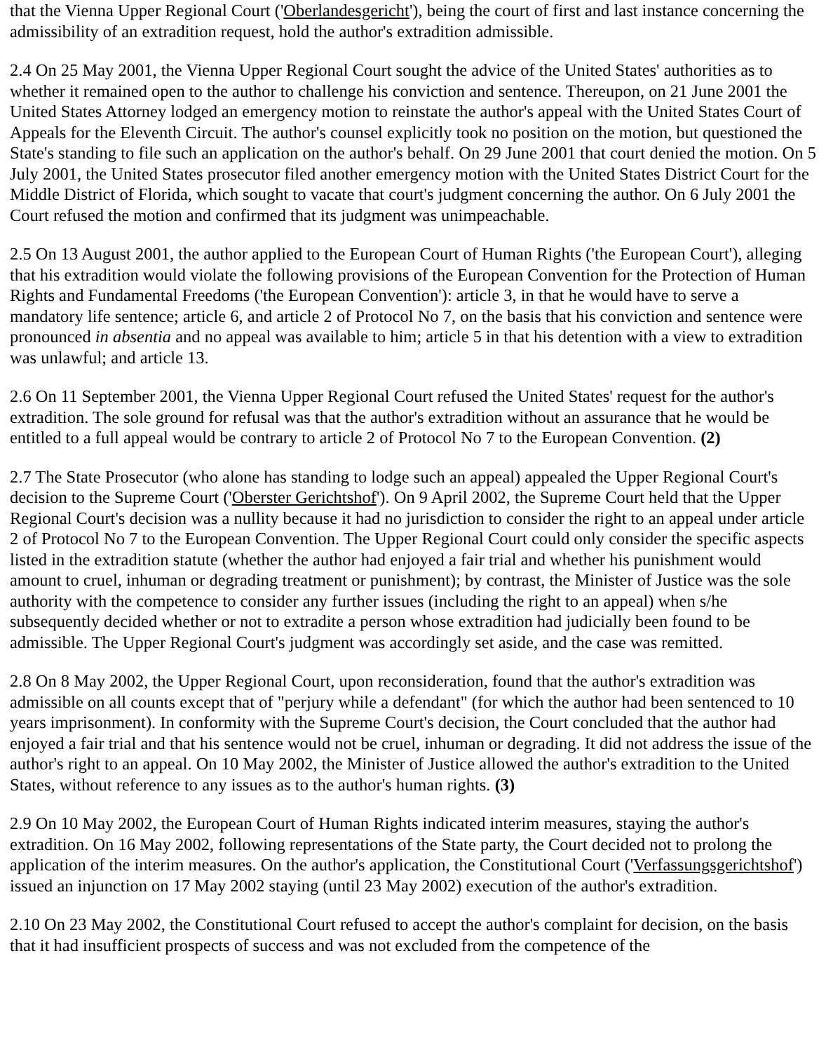that the Vienna Upper Regional Court ('Oberlandesgericht'), being the court of first and last instance concerning the admissibility of an extradition request, hold the author's extradition admissible.
2.4 On 25 May 2001, the Vienna Upper Regional Court sought the advice of the United States' authorities as to whether it remained open to the author to challenge his conviction and sentence. Thereupon, on 21 June 2001 the United States Attorney lodged an emergency motion to reinstate the author's appeal with the United States Court of Appeals for the Eleventh Circuit. The author's counsel explicitly took no position on the motion, but questioned the State's standing to file such an application on the author's behalf. On 29 June 2001 that court denied the motion. On 5 July 2001, the United States prosecutor filed another emergency motion with the United States District Court for the Middle District of Florida, which sought to vacate that court's judgment concerning the author. On 6 July 2001 the Court refused the motion and confirmed that its judgment was unimpeachable.
2.5 On 13 August 2001, the author applied to the European Court of Human Rights ('the European Court'), alleging that his extradition would violate the following provisions of the European Convention for the Protection of Human Rights and Fundamental Freedoms ('the European Convention'): article 3, in that he would have to serve a mandatory life sentence; article 6, and article 2 of Protocol No 7, on the basis that his conviction and sentence were pronounced in absentia and no appeal was available to him; article 5 in that his detention with a view to extradition was unlawful; and article 13.
2.6 On 11 September 2001, the Vienna Upper Regional Court refused the United States' request for the author's extradition. The sole ground for refusal was that the author's extradition without an assurance that he would be entitled to a full appeal would be contrary to article 2 of Protocol No 7 to the European Convention. (2)
2.7 The State Prosecutor (who alone has standing to lodge such an appeal) appealed the Upper Regional Court's decision to the Supreme Court ('Oberster Gerichtshof'). On 9 April 2002, the Supreme Court held that the Upper Regional Court's decision was a nullity because it had no jurisdiction to consider the right to an appeal under article 2 of Protocol No 7 to the European Convention. The Upper Regional Court could only consider the specific aspects listed in the extradition statute (whether the author had enjoyed a fair trial and whether his punishment would amount to cruel, inhuman or degrading treatment or punishment); by contrast, the Minister of Justice was the sole authority with the competence to consider any further issues (including the right to an appeal) when s/he subsequently decided whether or not to extradite a person whose extradition had judicially been found to be admissible. The Upper Regional Court's judgment was accordingly set aside, and the case was remitted.
2.8 On 8 May 2002, the Upper Regional Court, upon reconsideration, found that the author's extradition was admissible on all counts except that of "perjury while a defendant" (for which the author had been sentenced to 10 years imprisonment). In conformity with the Supreme Court's decision, the Court concluded that the author had enjoyed a fair trial and that his sentence would not be cruel, inhuman or degrading. It did not address the issue of the author's right to an appeal. On 10 May 2002, the Minister of Justice allowed the author's extradition to the United States, without reference to any issues as to the author's human rights. (3)
2.9 On 10 May 2002, the European Court of Human Rights indicated interim measures, staying the author's extradition. On 16 May 2002, following representations of the State party, the Court decided not to prolong the application of the interim measures. On the author's application, the Constitutional Court ('Verfassungsgerichtshof') issued an injunction on 17 May 2002 staying (until 23 May 2002) execution of the author's extradition.
2.10 On 23 May 2002, the Constitutional Court refused to accept the author's complaint for decision, on the basis that it had insufficient prospects of success and was not excluded from the competence of the